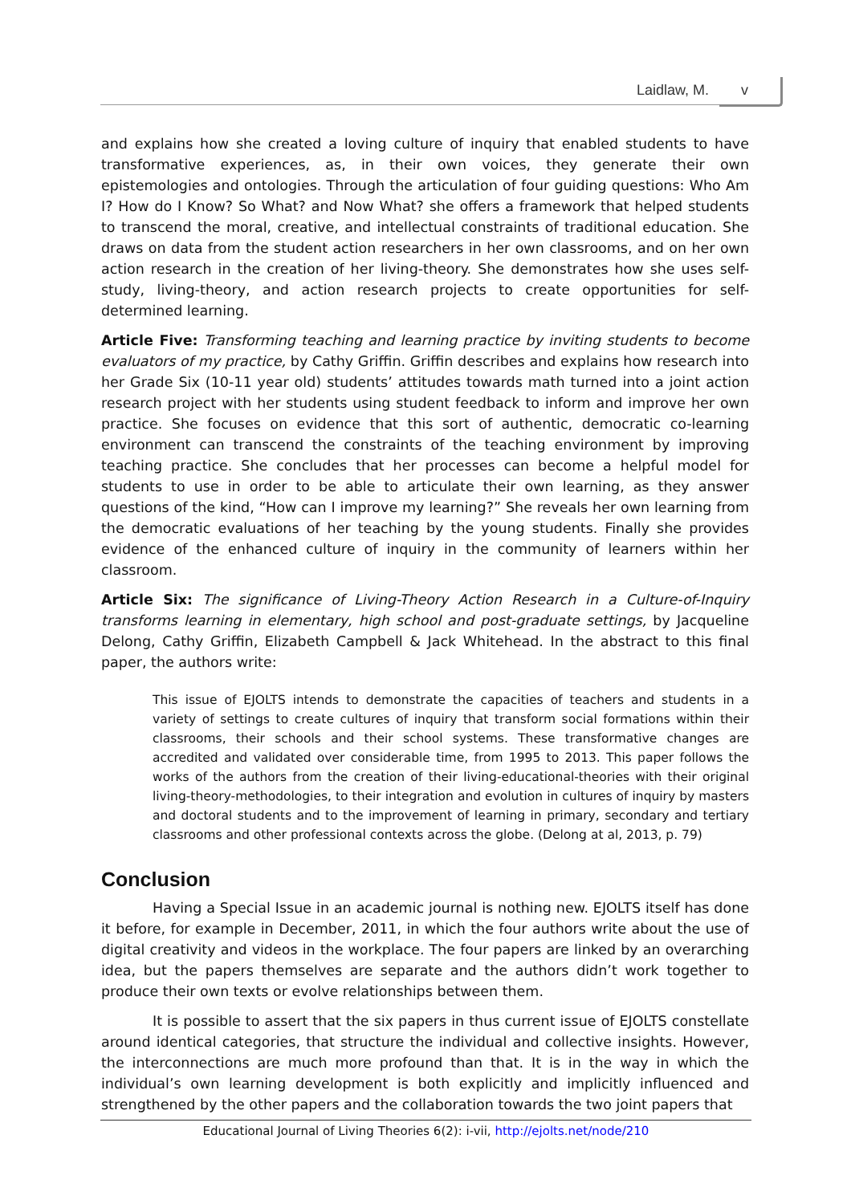Laidlaw, M. v
and explains how she created a loving culture of inquiry that enabled students to have transformative experiences, as, in their own voices, they generate their own epistemologies and ontologies. Through the articulation of four guiding questions: Who Am I? How do I Know? So What? and Now What? she offers a framework that helped students to transcend the moral, creative, and intellectual constraints of traditional education. She draws on data from the student action researchers in her own classrooms, and on her own action research in the creation of her living-theory. She demonstrates how she uses self-study, living-theory, and action research projects to create opportunities for self-determined learning.
Article Five: Transforming teaching and learning practice by inviting students to become evaluators of my practice, by Cathy Griffin. Griffin describes and explains how research into her Grade Six (10-11 year old) students’ attitudes towards math turned into a joint action research project with her students using student feedback to inform and improve her own practice. She focuses on evidence that this sort of authentic, democratic co-learning environment can transcend the constraints of the teaching environment by improving teaching practice. She concludes that her processes can become a helpful model for students to use in order to be able to articulate their own learning, as they answer questions of the kind, “How can I improve my learning?” She reveals her own learning from the democratic evaluations of her teaching by the young students. Finally she provides evidence of the enhanced culture of inquiry in the community of learners within her classroom.
Article Six: The significance of Living-Theory Action Research in a Culture-of-Inquiry transforms learning in elementary, high school and post-graduate settings, by Jacqueline Delong, Cathy Griffin, Elizabeth Campbell & Jack Whitehead. In the abstract to this final paper, the authors write:
This issue of EJOLTS intends to demonstrate the capacities of teachers and students in a variety of settings to create cultures of inquiry that transform social formations within their classrooms, their schools and their school systems. These transformative changes are accredited and validated over considerable time, from 1995 to 2013. This paper follows the works of the authors from the creation of their living-educational-theories with their original living-theory-methodologies, to their integration and evolution in cultures of inquiry by masters and doctoral students and to the improvement of learning in primary, secondary and tertiary classrooms and other professional contexts across the globe. (Delong at al, 2013, p. 79)
Conclusion
Having a Special Issue in an academic journal is nothing new. EJOLTS itself has done it before, for example in December, 2011, in which the four authors write about the use of digital creativity and videos in the workplace. The four papers are linked by an overarching idea, but the papers themselves are separate and the authors didn’t work together to produce their own texts or evolve relationships between them.
It is possible to assert that the six papers in thus current issue of EJOLTS constellate around identical categories, that structure the individual and collective insights. However, the interconnections are much more profound than that. It is in the way in which the individual’s own learning development is both explicitly and implicitly influenced and strengthened by the other papers and the collaboration towards the two joint papers that
Educational Journal of Living Theories 6(2): i-vii, http://ejolts.net/node/210